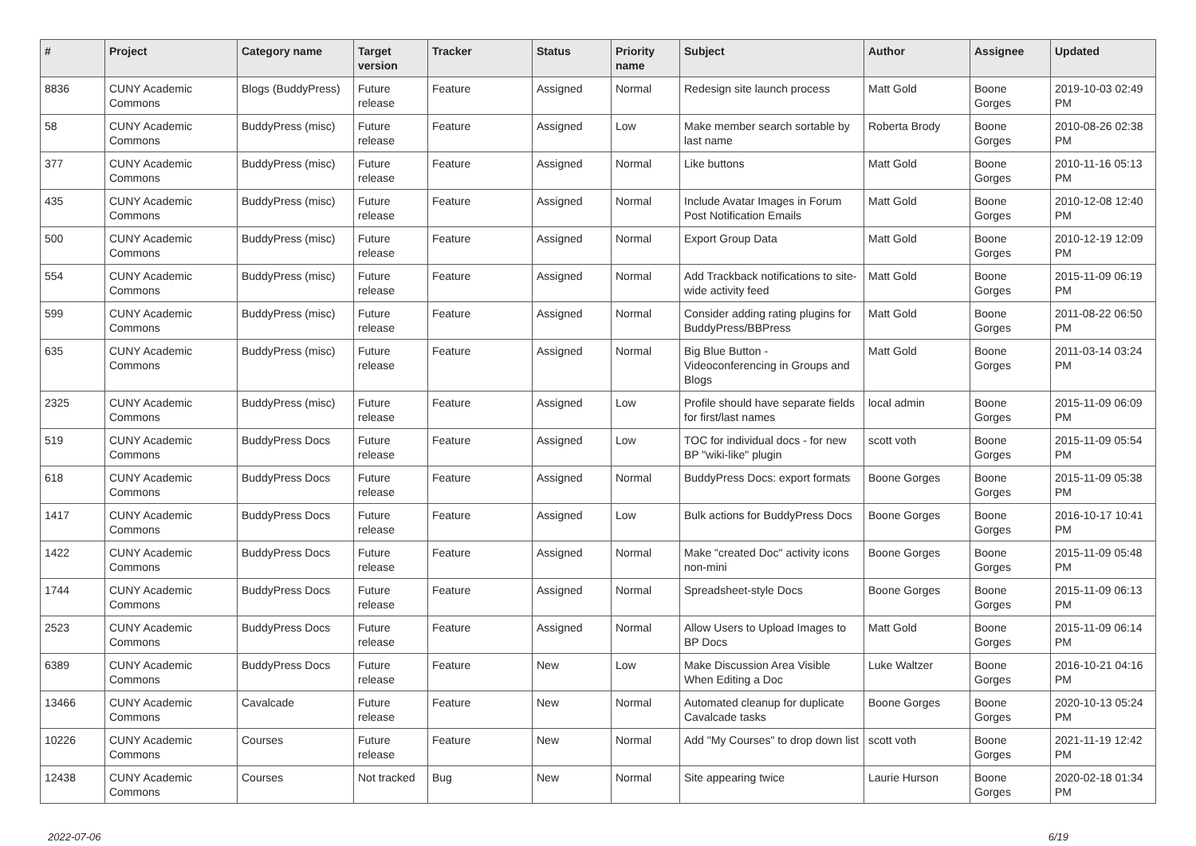| # | Project | Category name | Target version | Tracker | Status | Priority name | Subject | Author | Assignee | Updated |
| --- | --- | --- | --- | --- | --- | --- | --- | --- | --- | --- |
| 8836 | CUNY Academic Commons | Blogs (BuddyPress) | Future release | Feature | Assigned | Normal | Redesign site launch process | Matt Gold | Boone Gorges | 2019-10-03 02:49 PM |
| 58 | CUNY Academic Commons | BuddyPress (misc) | Future release | Feature | Assigned | Low | Make member search sortable by last name | Roberta Brody | Boone Gorges | 2010-08-26 02:38 PM |
| 377 | CUNY Academic Commons | BuddyPress (misc) | Future release | Feature | Assigned | Normal | Like buttons | Matt Gold | Boone Gorges | 2010-11-16 05:13 PM |
| 435 | CUNY Academic Commons | BuddyPress (misc) | Future release | Feature | Assigned | Normal | Include Avatar Images in Forum Post Notification Emails | Matt Gold | Boone Gorges | 2010-12-08 12:40 PM |
| 500 | CUNY Academic Commons | BuddyPress (misc) | Future release | Feature | Assigned | Normal | Export Group Data | Matt Gold | Boone Gorges | 2010-12-19 12:09 PM |
| 554 | CUNY Academic Commons | BuddyPress (misc) | Future release | Feature | Assigned | Normal | Add Trackback notifications to site-wide activity feed | Matt Gold | Boone Gorges | 2015-11-09 06:19 PM |
| 599 | CUNY Academic Commons | BuddyPress (misc) | Future release | Feature | Assigned | Normal | Consider adding rating plugins for BuddyPress/BBPress | Matt Gold | Boone Gorges | 2011-08-22 06:50 PM |
| 635 | CUNY Academic Commons | BuddyPress (misc) | Future release | Feature | Assigned | Normal | Big Blue Button - Videoconferencing in Groups and Blogs | Matt Gold | Boone Gorges | 2011-03-14 03:24 PM |
| 2325 | CUNY Academic Commons | BuddyPress (misc) | Future release | Feature | Assigned | Low | Profile should have separate fields for first/last names | local admin | Boone Gorges | 2015-11-09 06:09 PM |
| 519 | CUNY Academic Commons | BuddyPress Docs | Future release | Feature | Assigned | Low | TOC for individual docs - for new BP "wiki-like" plugin | scott voth | Boone Gorges | 2015-11-09 05:54 PM |
| 618 | CUNY Academic Commons | BuddyPress Docs | Future release | Feature | Assigned | Normal | BuddyPress Docs: export formats | Boone Gorges | Boone Gorges | 2015-11-09 05:38 PM |
| 1417 | CUNY Academic Commons | BuddyPress Docs | Future release | Feature | Assigned | Low | Bulk actions for BuddyPress Docs | Boone Gorges | Boone Gorges | 2016-10-17 10:41 PM |
| 1422 | CUNY Academic Commons | BuddyPress Docs | Future release | Feature | Assigned | Normal | Make "created Doc" activity icons non-mini | Boone Gorges | Boone Gorges | 2015-11-09 05:48 PM |
| 1744 | CUNY Academic Commons | BuddyPress Docs | Future release | Feature | Assigned | Normal | Spreadsheet-style Docs | Boone Gorges | Boone Gorges | 2015-11-09 06:13 PM |
| 2523 | CUNY Academic Commons | BuddyPress Docs | Future release | Feature | Assigned | Normal | Allow Users to Upload Images to BP Docs | Matt Gold | Boone Gorges | 2015-11-09 06:14 PM |
| 6389 | CUNY Academic Commons | BuddyPress Docs | Future release | Feature | New | Low | Make Discussion Area Visible When Editing a Doc | Luke Waltzer | Boone Gorges | 2016-10-21 04:16 PM |
| 13466 | CUNY Academic Commons | Cavalcade | Future release | Feature | New | Normal | Automated cleanup for duplicate Cavalcade tasks | Boone Gorges | Boone Gorges | 2020-10-13 05:24 PM |
| 10226 | CUNY Academic Commons | Courses | Future release | Feature | New | Normal | Add "My Courses" to drop down list | scott voth | Boone Gorges | 2021-11-19 12:42 PM |
| 12438 | CUNY Academic Commons | Courses | Not tracked | Bug | New | Normal | Site appearing twice | Laurie Hurson | Boone Gorges | 2020-02-18 01:34 PM |
2022-07-06 6/19